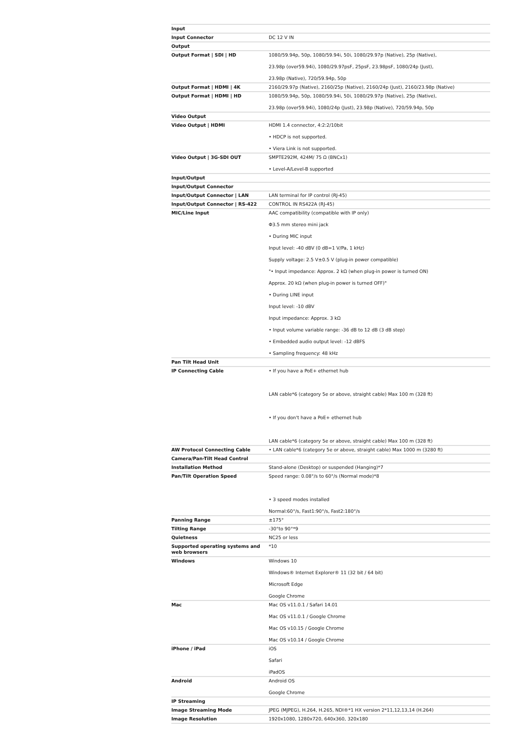| Input | |
| Input Connector | DC 12 V IN |
| Output | |
| Output Format / SDI / HD | 1080/59.94p, 50p, 1080/59.94i, 50i, 1080/29.97p (Native), 25p (Native), 23.98p (over59.94i), 1080/29.97psF, 25psF, 23.98psF, 1080/24p (Just), 23.98p (Native), 720/59.94p, 50p |
| Output Format / HDMI / 4K | 2160/29.97p (Native), 2160/25p (Native), 2160/24p (Just), 2160/23.98p (Native) |
| Output Format / HDMI / HD | 1080/59.94p, 50p, 1080/59.94i, 50i, 1080/29.97p (Native), 25p (Native), 23.98p (over59.94i), 1080/24p (Just), 23.98p (Native), 720/59.94p, 50p |
| Video Output | |
| Video Output / HDMI | HDMI 1.4 connector, 4:2:2/10bit • HDCP is not supported. • Viera Link is not supported. |
| Video Output / 3G-SDI OUT | SMPTE292M, 424M/ 75 Ω (BNCx1) • Level-A/Level-B supported |
| Input/Output | |
| Input/Output Connector | |
| Input/Output Connector / LAN | LAN terminal for IP control (RJ-45) |
| Input/Output Connector / RS-422 | CONTROL IN RS422A (RJ-45) |
| MIC/Line Input | AAC compatibility (compatible with IP only) Φ3.5 mm stereo mini jack • During MIC input Input level: -40 dBV (0 dB=1 V/Pa, 1 kHz) Supply voltage: 2.5 V±0.5 V (plug-in power compatible) "• Input impedance: Approx. 2 kΩ (when plug-in power is turned ON) Approx. 20 kΩ (when plug-in power is turned OFF)" • During LINE input Input level: -10 dBV Input impedance: Approx. 3 kΩ • Input volume variable range: -36 dB to 12 dB (3 dB step) • Embedded audio output level: -12 dBFS • Sampling frequency: 48 kHz |
| Pan Tilt Head Unit | |
| IP Connecting Cable | • If you have a PoE+ ethernet hub LAN cable*6 (category 5e or above, straight cable) Max 100 m (328 ft) • If you don't have a PoE+ ethernet hub LAN cable*6 (category 5e or above, straight cable) Max 100 m (328 ft) |
| AW Protocol Connecting Cable | • LAN cable*6 (category 5e or above, straight cable) Max 1000 m (3280 ft) |
| Camera/Pan-Tilt Head Control | |
| Installation Method | Stand-alone (Desktop) or suspended (Hanging)*7 |
| Pan/Tilt Operation Speed | Speed range: 0.08°/s to 60°/s (Normal mode)*8 • 3 speed modes installed Normal:60°/s, Fast1:90°/s, Fast2:180°/s |
| Panning Range | ±175° |
| Tilting Range | -30°to 90°*9 |
| Quietness | NC25 or less |
| Supported operating systems and web browsers | *10 |
| Windows | Windows 10 Windows® Internet Explorer® 11 (32 bit / 64 bit) Microsoft Edge Google Chrome |
| Mac | Mac OS v11.0.1 / Safari 14.01 Mac OS v11.0.1 / Google Chrome Mac OS v10.15 / Google Chrome Mac OS v10.14 / Google Chrome |
| iPhone / iPad | iOS Safari iPadOS |
| Android | Android OS Google Chrome |
| IP Streaming | |
| Image Streaming Mode | JPEG (MJPEG), H.264, H.265, NDI®*1 HX version 2*11,12,13,14 (H.264) |
| Image Resolution | 1920x1080, 1280x720, 640x360, 320x180 |